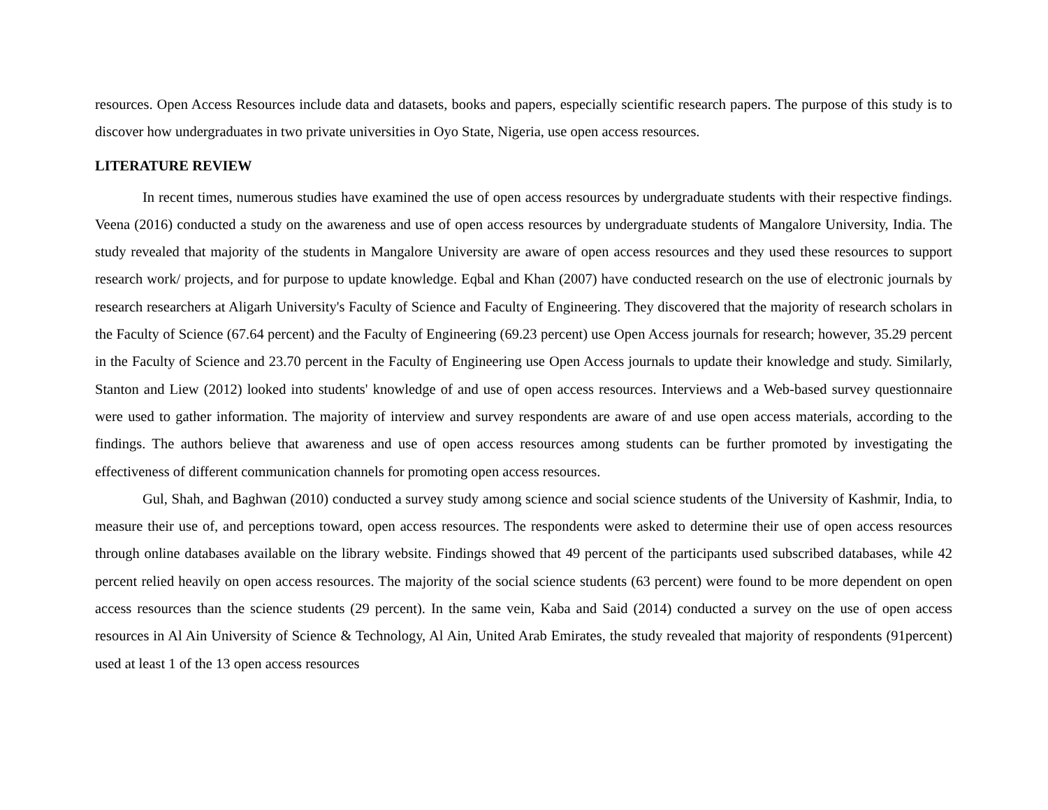resources. Open Access Resources include data and datasets, books and papers, especially scientific research papers. The purpose of this study is to discover how undergraduates in two private universities in Oyo State, Nigeria, use open access resources.
LITERATURE REVIEW
In recent times, numerous studies have examined the use of open access resources by undergraduate students with their respective findings. Veena (2016) conducted a study on the awareness and use of open access resources by undergraduate students of Mangalore University, India. The study revealed that majority of the students in Mangalore University are aware of open access resources and they used these resources to support research work/ projects, and for purpose to update knowledge. Eqbal and Khan (2007) have conducted research on the use of electronic journals by research researchers at Aligarh University's Faculty of Science and Faculty of Engineering. They discovered that the majority of research scholars in the Faculty of Science (67.64 percent) and the Faculty of Engineering (69.23 percent) use Open Access journals for research; however, 35.29 percent in the Faculty of Science and 23.70 percent in the Faculty of Engineering use Open Access journals to update their knowledge and study. Similarly, Stanton and Liew (2012) looked into students' knowledge of and use of open access resources. Interviews and a Web-based survey questionnaire were used to gather information. The majority of interview and survey respondents are aware of and use open access materials, according to the findings. The authors believe that awareness and use of open access resources among students can be further promoted by investigating the effectiveness of different communication channels for promoting open access resources.
Gul, Shah, and Baghwan (2010) conducted a survey study among science and social science students of the University of Kashmir, India, to measure their use of, and perceptions toward, open access resources. The respondents were asked to determine their use of open access resources through online databases available on the library website. Findings showed that 49 percent of the participants used subscribed databases, while 42 percent relied heavily on open access resources. The majority of the social science students (63 percent) were found to be more dependent on open access resources than the science students (29 percent). In the same vein, Kaba and Said (2014) conducted a survey on the use of open access resources in Al Ain University of Science & Technology, Al Ain, United Arab Emirates, the study revealed that majority of respondents (91percent) used at least 1 of the 13 open access resources